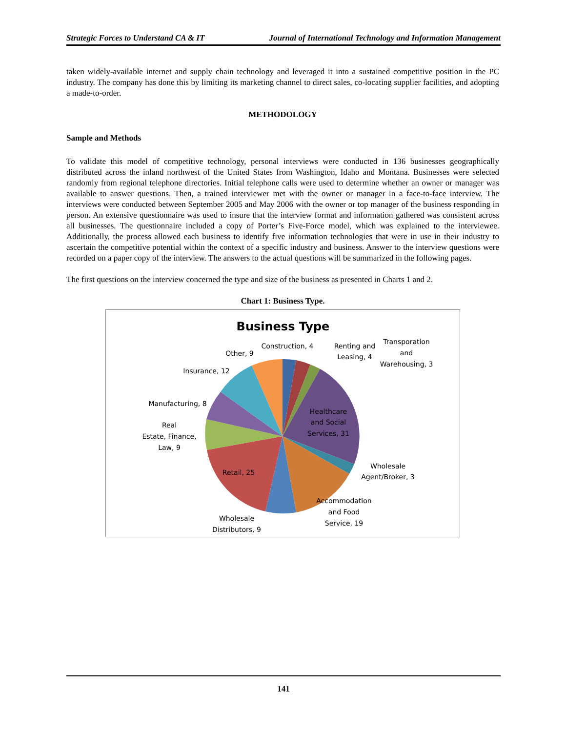Strategic Forces to Understand CA & IT Journal of International Technology and Information Management
taken widely-available internet and supply chain technology and leveraged it into a sustained competitive position in the PC industry. The company has done this by limiting its marketing channel to direct sales, co-locating supplier facilities, and adopting a made-to-order.
METHODOLOGY
Sample and Methods
To validate this model of competitive technology, personal interviews were conducted in 136 businesses geographically distributed across the inland northwest of the United States from Washington, Idaho and Montana. Businesses were selected randomly from regional telephone directories. Initial telephone calls were used to determine whether an owner or manager was available to answer questions. Then, a trained interviewer met with the owner or manager in a face-to-face interview. The interviews were conducted between September 2005 and May 2006 with the owner or top manager of the business responding in person. An extensive questionnaire was used to insure that the interview format and information gathered was consistent across all businesses. The questionnaire included a copy of Porter’s Five-Force model, which was explained to the interviewee. Additionally, the process allowed each business to identify five information technologies that were in use in their industry to ascertain the competitive potential within the context of a specific industry and business. Answer to the interview questions were recorded on a paper copy of the interview. The answers to the actual questions will be summarized in the following pages.
The first questions on the interview concerned the type and size of the business as presented in Charts 1 and 2.
Chart 1: Business Type.
Business Type
Construction, 4
Renting and
Leasing, 4
Transporation
and
Warehousing, 3
Other, 9
Insurance, 12
Manufacturing, 8
Real
Estate, Finance,
Law, 9
Healthcare
and Social
Services, 31
Wholesale
Agent/Broker, 3
Retail, 25
Accommodation
and Food
Service, 19
Wholesale
Distributors, 9
141